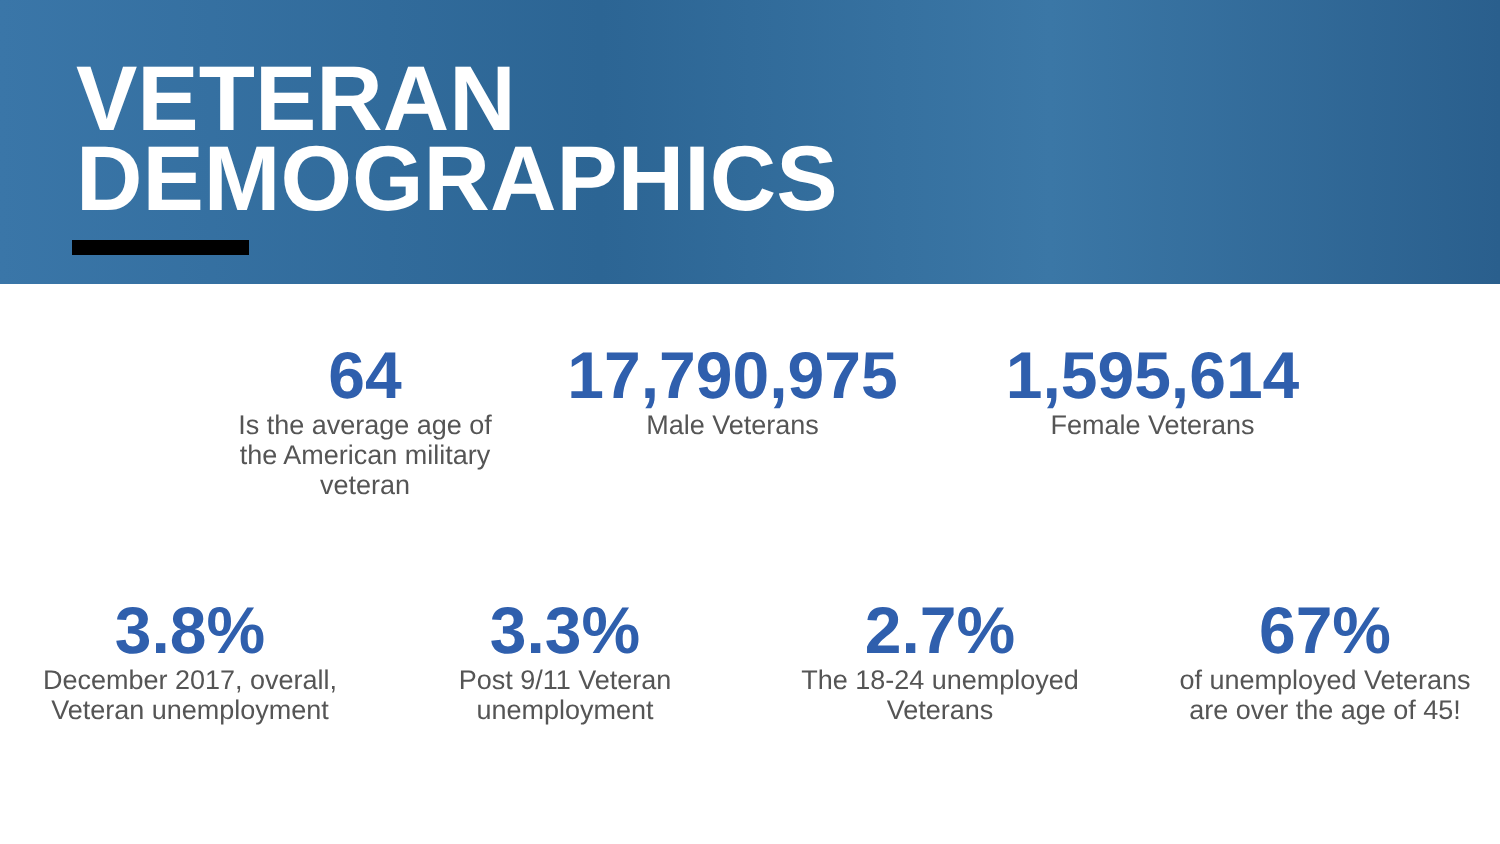VETERAN
DEMOGRAPHICS
64
Is the average age of the American military veteran
17,790,975
Male Veterans
1,595,614
Female Veterans
3.8%
December 2017, overall, Veteran unemployment
3.3%
Post 9/11 Veteran unemployment
2.7%
The 18-24 unemployed Veterans
67%
of unemployed Veterans are over the age of 45!